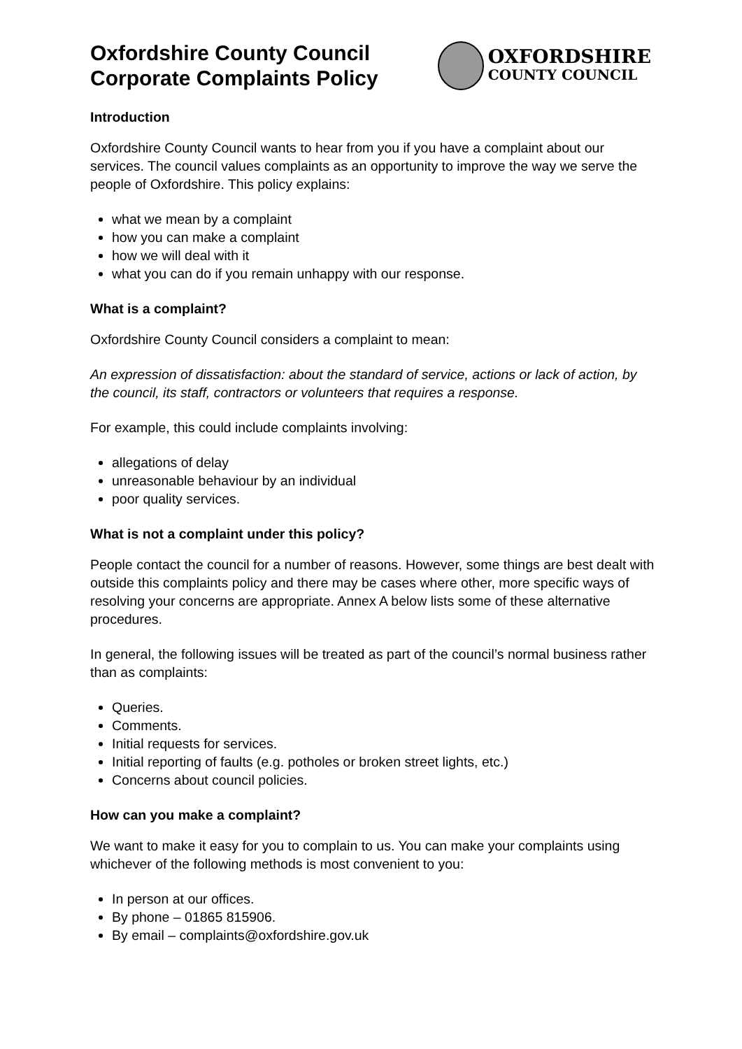Oxfordshire County Council
Corporate Complaints Policy
OXFORDSHIRE
COUNTY COUNCIL
Introduction
Oxfordshire County Council wants to hear from you if you have a complaint about our services. The council values complaints as an opportunity to improve the way we serve the people of Oxfordshire. This policy explains:
what we mean by a complaint
how you can make a complaint
how we will deal with it
what you can do if you remain unhappy with our response.
What is a complaint?
Oxfordshire County Council considers a complaint to mean:
An expression of dissatisfaction: about the standard of service, actions or lack of action, by the council, its staff, contractors or volunteers that requires a response.
For example, this could include complaints involving:
allegations of delay
unreasonable behaviour by an individual
poor quality services.
What is not a complaint under this policy?
People contact the council for a number of reasons. However, some things are best dealt with outside this complaints policy and there may be cases where other, more specific ways of resolving your concerns are appropriate. Annex A below lists some of these alternative procedures.
In general, the following issues will be treated as part of the council’s normal business rather than as complaints:
Queries.
Comments.
Initial requests for services.
Initial reporting of faults (e.g. potholes or broken street lights, etc.)
Concerns about council policies.
How can you make a complaint?
We want to make it easy for you to complain to us. You can make your complaints using whichever of the following methods is most convenient to you:
In person at our offices.
By phone – 01865 815906.
By email – complaints@oxfordshire.gov.uk